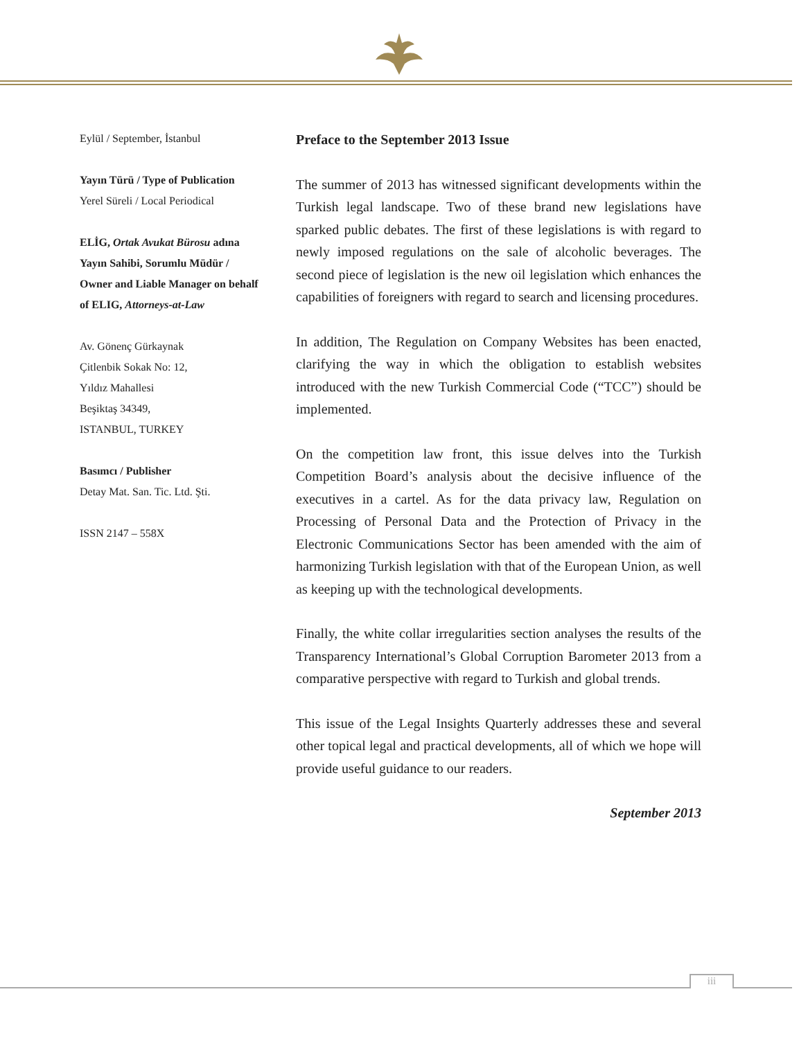Eylül / September, İstanbul
Yayın Türü / Type of Publication
Yerel Süreli / Local Periodical
ELİG, Ortak Avukat Bürosu adına Yayın Sahibi, Sorumlu Müdür / Owner and Liable Manager on behalf of ELIG, Attorneys-at-Law
Av. Gönenç Gürkaynak
Çitlenbik Sokak No: 12,
Yıldız Mahallesi
Beşiktaş 34349,
ISTANBUL, TURKEY
Basımcı / Publisher
Detay Mat. San. Tic. Ltd. Şti.
ISSN 2147 – 558X
Preface to the September 2013 Issue
The summer of 2013 has witnessed significant developments within the Turkish legal landscape. Two of these brand new legislations have sparked public debates. The first of these legislations is with regard to newly imposed regulations on the sale of alcoholic beverages. The second piece of legislation is the new oil legislation which enhances the capabilities of foreigners with regard to search and licensing procedures.
In addition, The Regulation on Company Websites has been enacted, clarifying the way in which the obligation to establish websites introduced with the new Turkish Commercial Code (“TCC”) should be implemented.
On the competition law front, this issue delves into the Turkish Competition Board’s analysis about the decisive influence of the executives in a cartel. As for the data privacy law, Regulation on Processing of Personal Data and the Protection of Privacy in the Electronic Communications Sector has been amended with the aim of harmonizing Turkish legislation with that of the European Union, as well as keeping up with the technological developments.
Finally, the white collar irregularities section analyses the results of the Transparency International’s Global Corruption Barometer 2013 from a comparative perspective with regard to Turkish and global trends.
This issue of the Legal Insights Quarterly addresses these and several other topical legal and practical developments, all of which we hope will provide useful guidance to our readers.
September 2013
iii